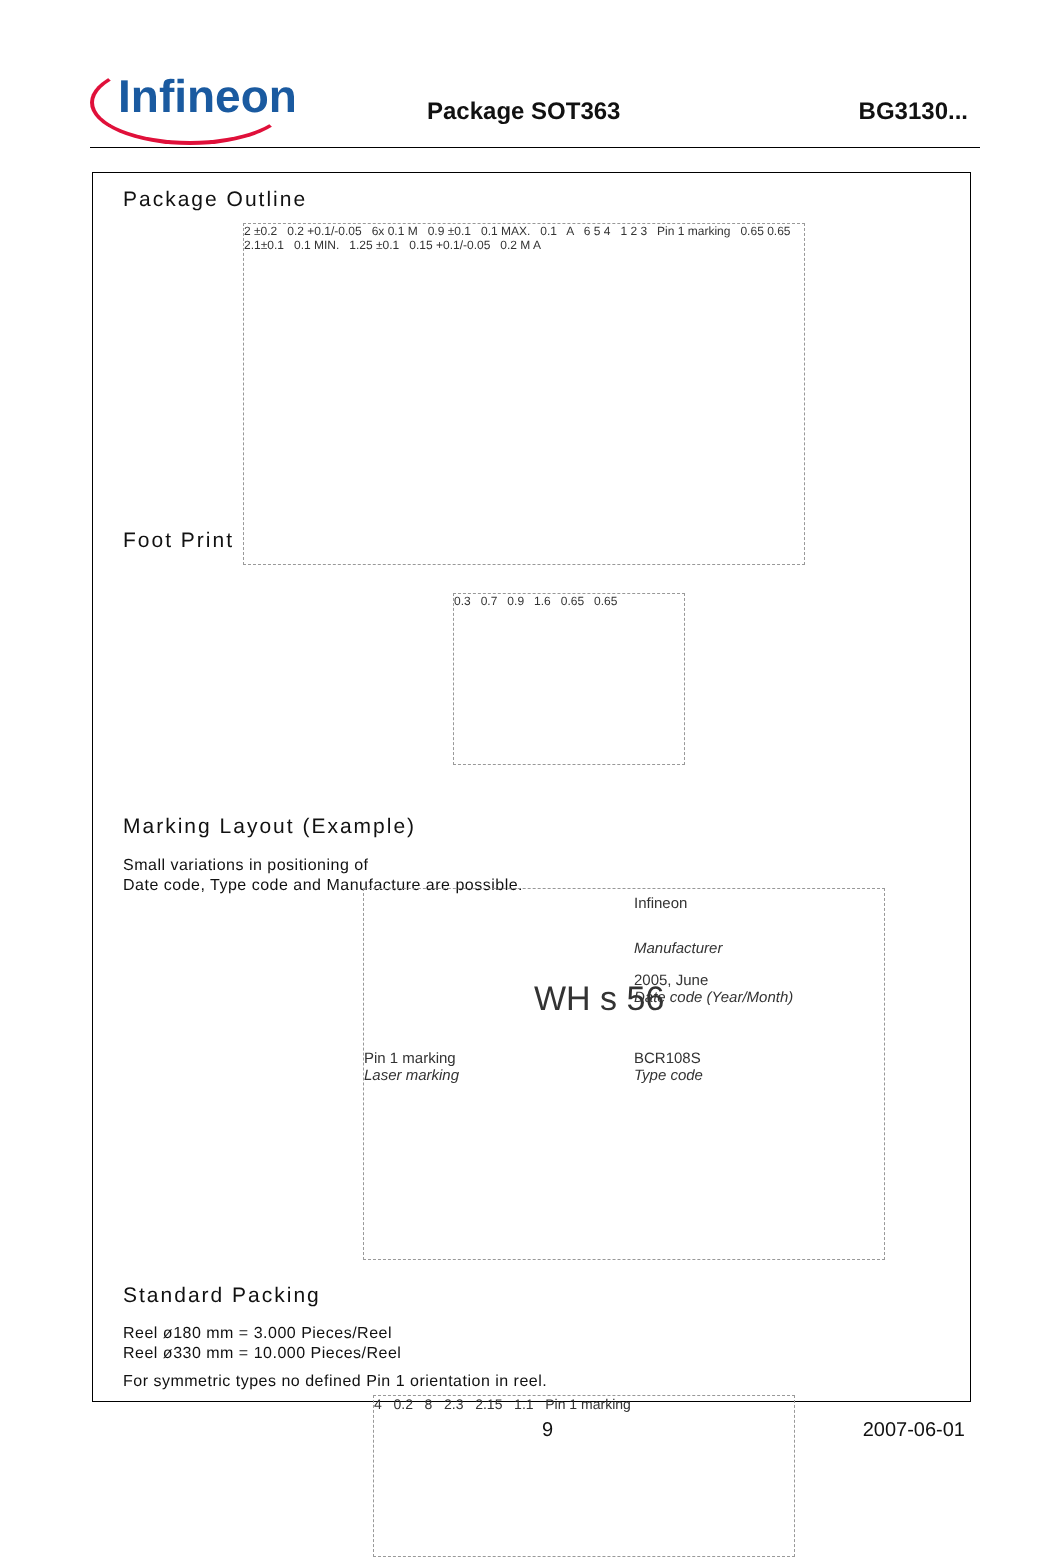Infineon
Package SOT363 BG3130...
Package Outline
2 ±0.2 0.2 +0.1/-0.05 6x 0.1 M 0.9 ±0.1 0.1 MAX. 0.1 A 6 5 4 1 2 3 Pin 1 marking 0.65 0.65 2.1±0.1 0.1 MIN. 1.25 ±0.1 0.15 +0.1/-0.05 0.2 M A
Foot Print
0.3 0.7 0.9 1.6 0.65 0.65
Marking Layout (Example)
Small variations in positioning of
Date code, Type code and Manufacture are possible.
Infineon
Manufacturer
WH s 56
2005, June
Date code (Year/Month)
Pin 1 marking
Laser marking
BCR108S
Type code
Standard Packing
Reel ø180 mm = 3.000 Pieces/Reel
Reel ø330 mm = 10.000 Pieces/Reel
For symmetric types no defined Pin 1 orientation in reel.
4 0.2 8 2.3 2.15 1.1 Pin 1 marking
9 2007-06-01